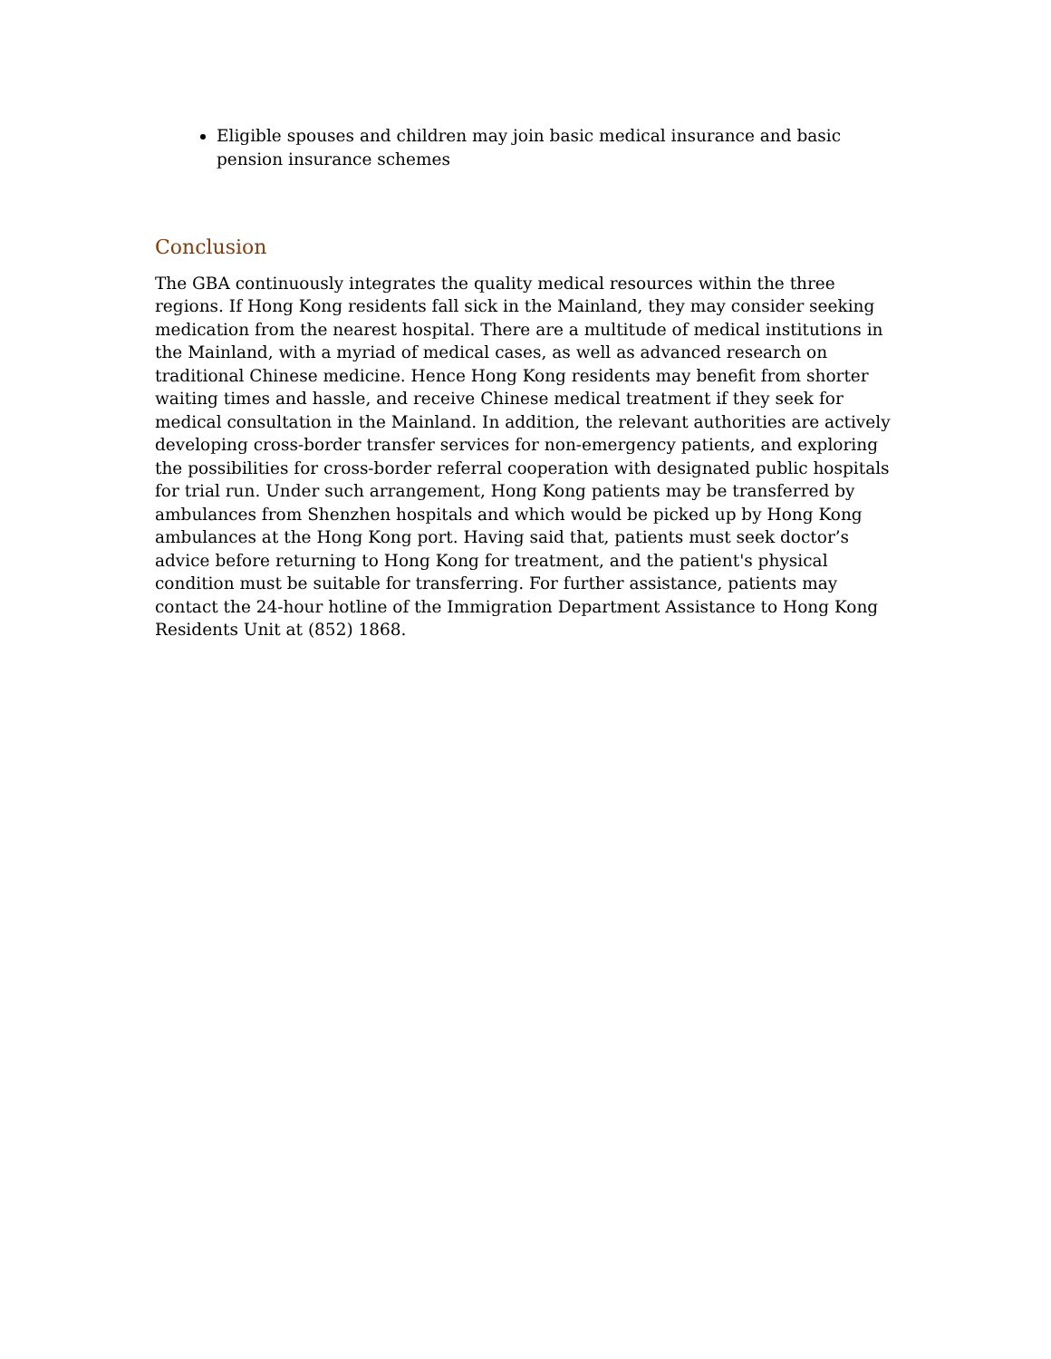Eligible spouses and children may join basic medical insurance and basic pension insurance schemes
Conclusion
The GBA continuously integrates the quality medical resources within the three regions. If Hong Kong residents fall sick in the Mainland, they may consider seeking medication from the nearest hospital. There are a multitude of medical institutions in the Mainland, with a myriad of medical cases, as well as advanced research on traditional Chinese medicine. Hence Hong Kong residents may benefit from shorter waiting times and hassle, and receive Chinese medical treatment if they seek for medical consultation in the Mainland. In addition, the relevant authorities are actively developing cross-border transfer services for non-emergency patients, and exploring the possibilities for cross-border referral cooperation with designated public hospitals for trial run. Under such arrangement, Hong Kong patients may be transferred by ambulances from Shenzhen hospitals and which would be picked up by Hong Kong ambulances at the Hong Kong port. Having said that, patients must seek doctor’s advice before returning to Hong Kong for treatment, and the patient's physical condition must be suitable for transferring. For further assistance, patients may contact the 24-hour hotline of the Immigration Department Assistance to Hong Kong Residents Unit at (852) 1868.